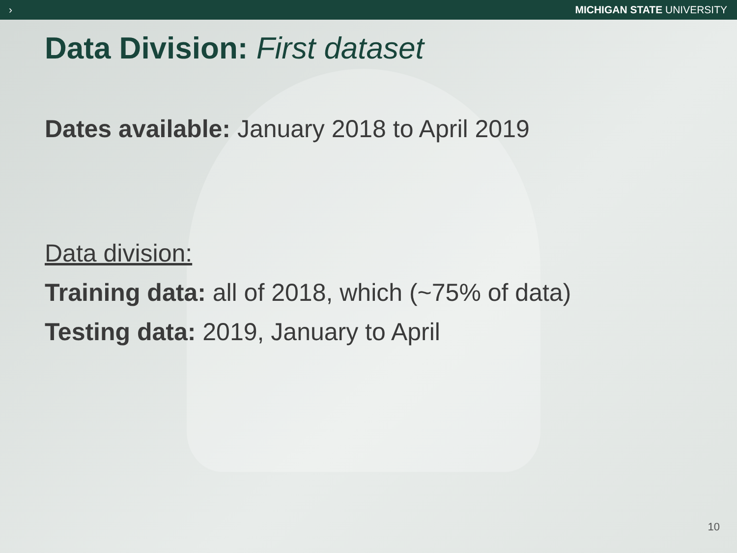› MICHIGAN STATE UNIVERSITY
Data Division: First dataset
Dates available: January 2018 to April 2019
Data division:
Training data: all of 2018, which (~75% of data)
Testing data: 2019, January to April
10